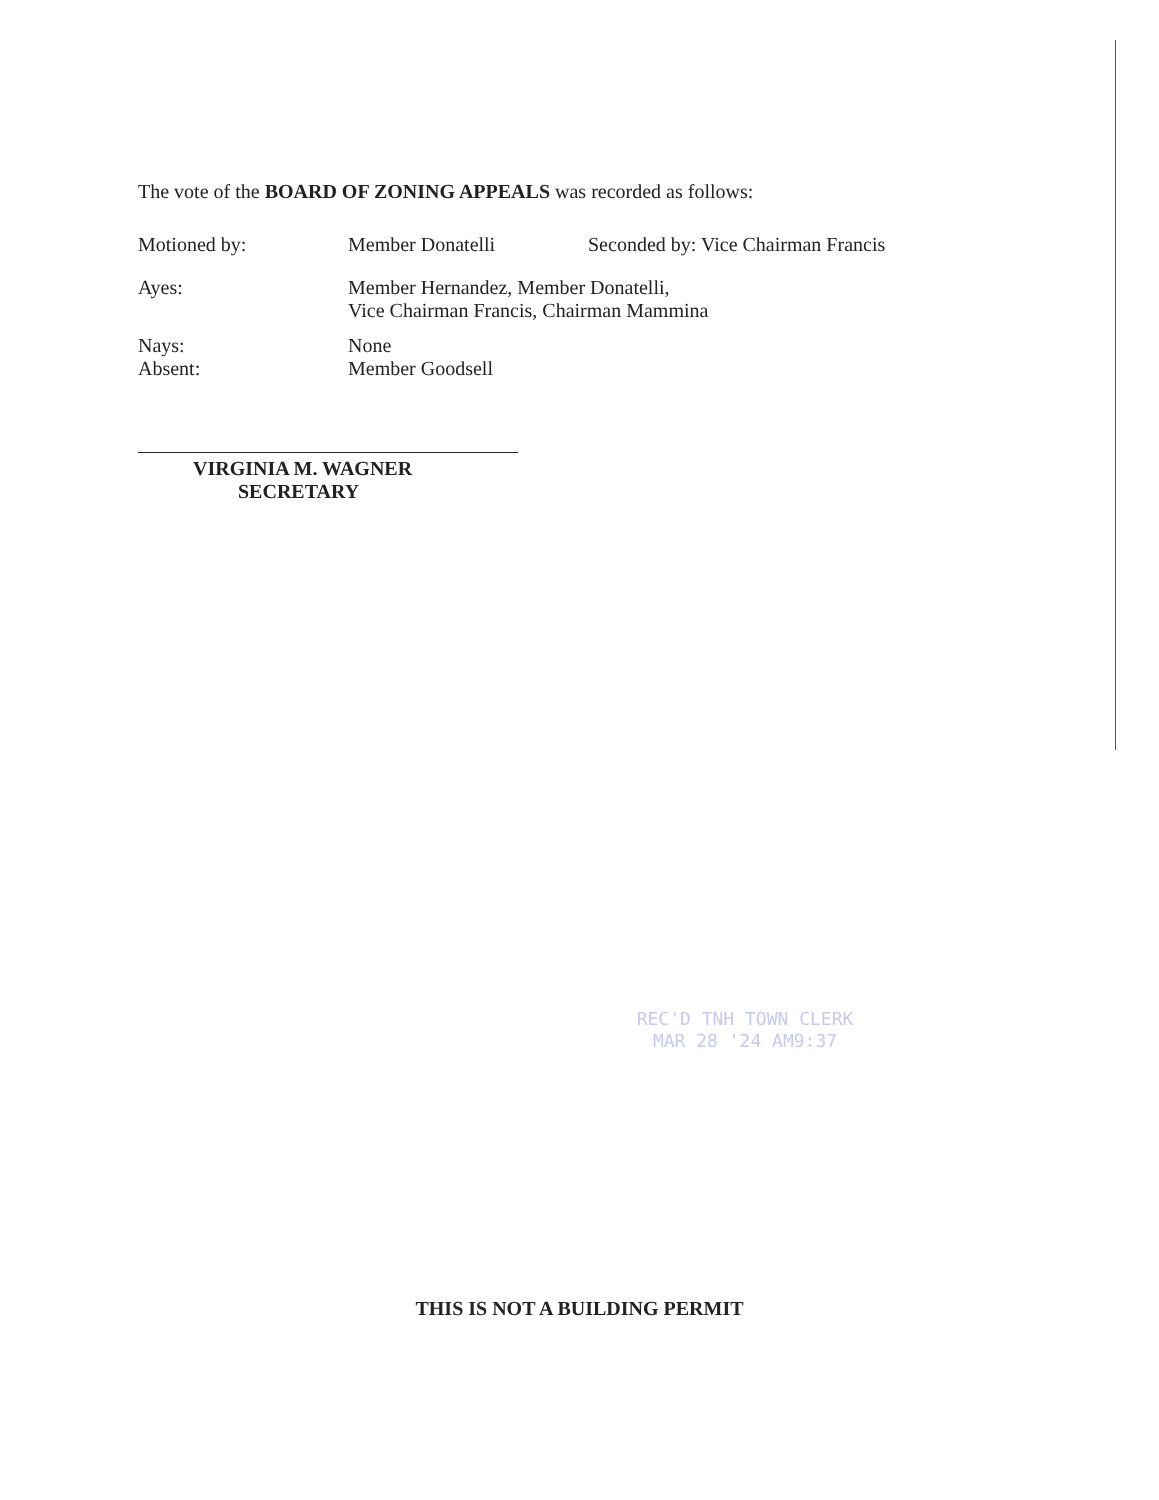The vote of the BOARD OF ZONING APPEALS was recorded as follows:
Motioned by: Member Donatelli Seconded by: Vice Chairman Francis
Ayes: Member Hernandez, Member Donatelli,
Vice Chairman Francis, Chairman Mammina
Nays: None
Absent: Member Goodsell
VIRGINIA M. WAGNER
SECRETARY
REC'D TNH TOWN CLERK
MAR 28 '24 AM9:37
THIS IS NOT A BUILDING PERMIT